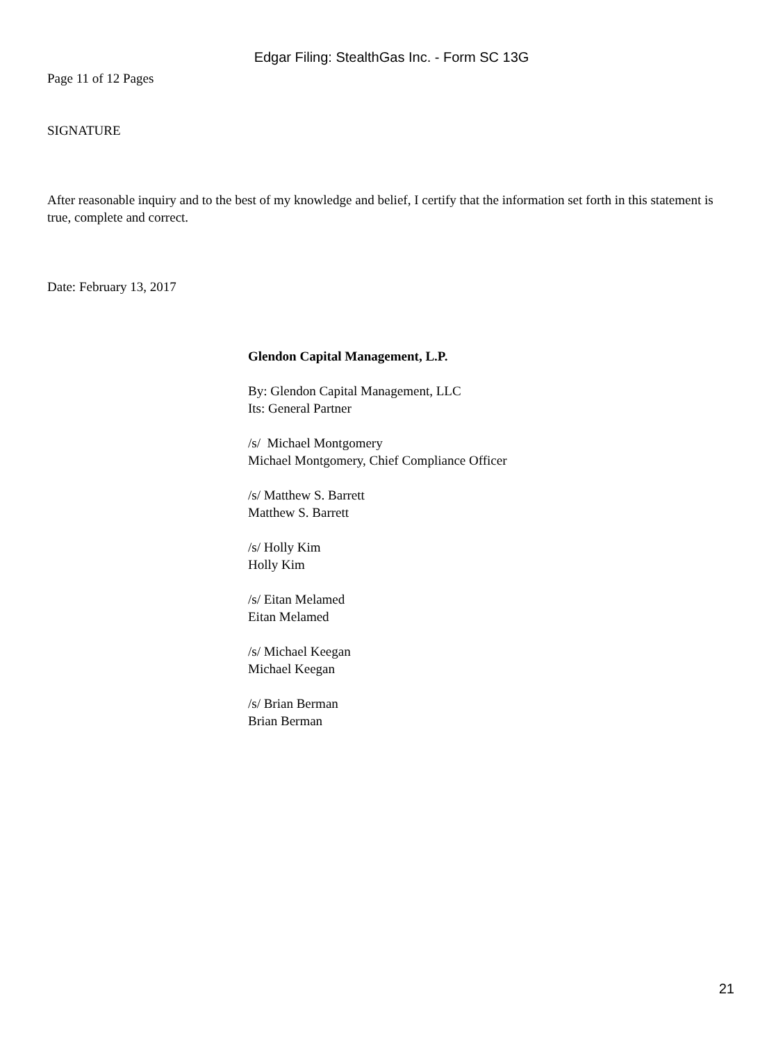Edgar Filing: StealthGas Inc. - Form SC 13G
Page 11 of 12 Pages
SIGNATURE
After reasonable inquiry and to the best of my knowledge and belief, I certify that the information set forth in this statement is true, complete and correct.
Date: February 13, 2017
Glendon Capital Management, L.P.
By: Glendon Capital Management, LLC
Its: General Partner
/s/ Michael Montgomery
Michael Montgomery, Chief Compliance Officer
/s/ Matthew S. Barrett
Matthew S. Barrett
/s/ Holly Kim
Holly Kim
/s/ Eitan Melamed
Eitan Melamed
/s/ Michael Keegan
Michael Keegan
/s/ Brian Berman
Brian Berman
21